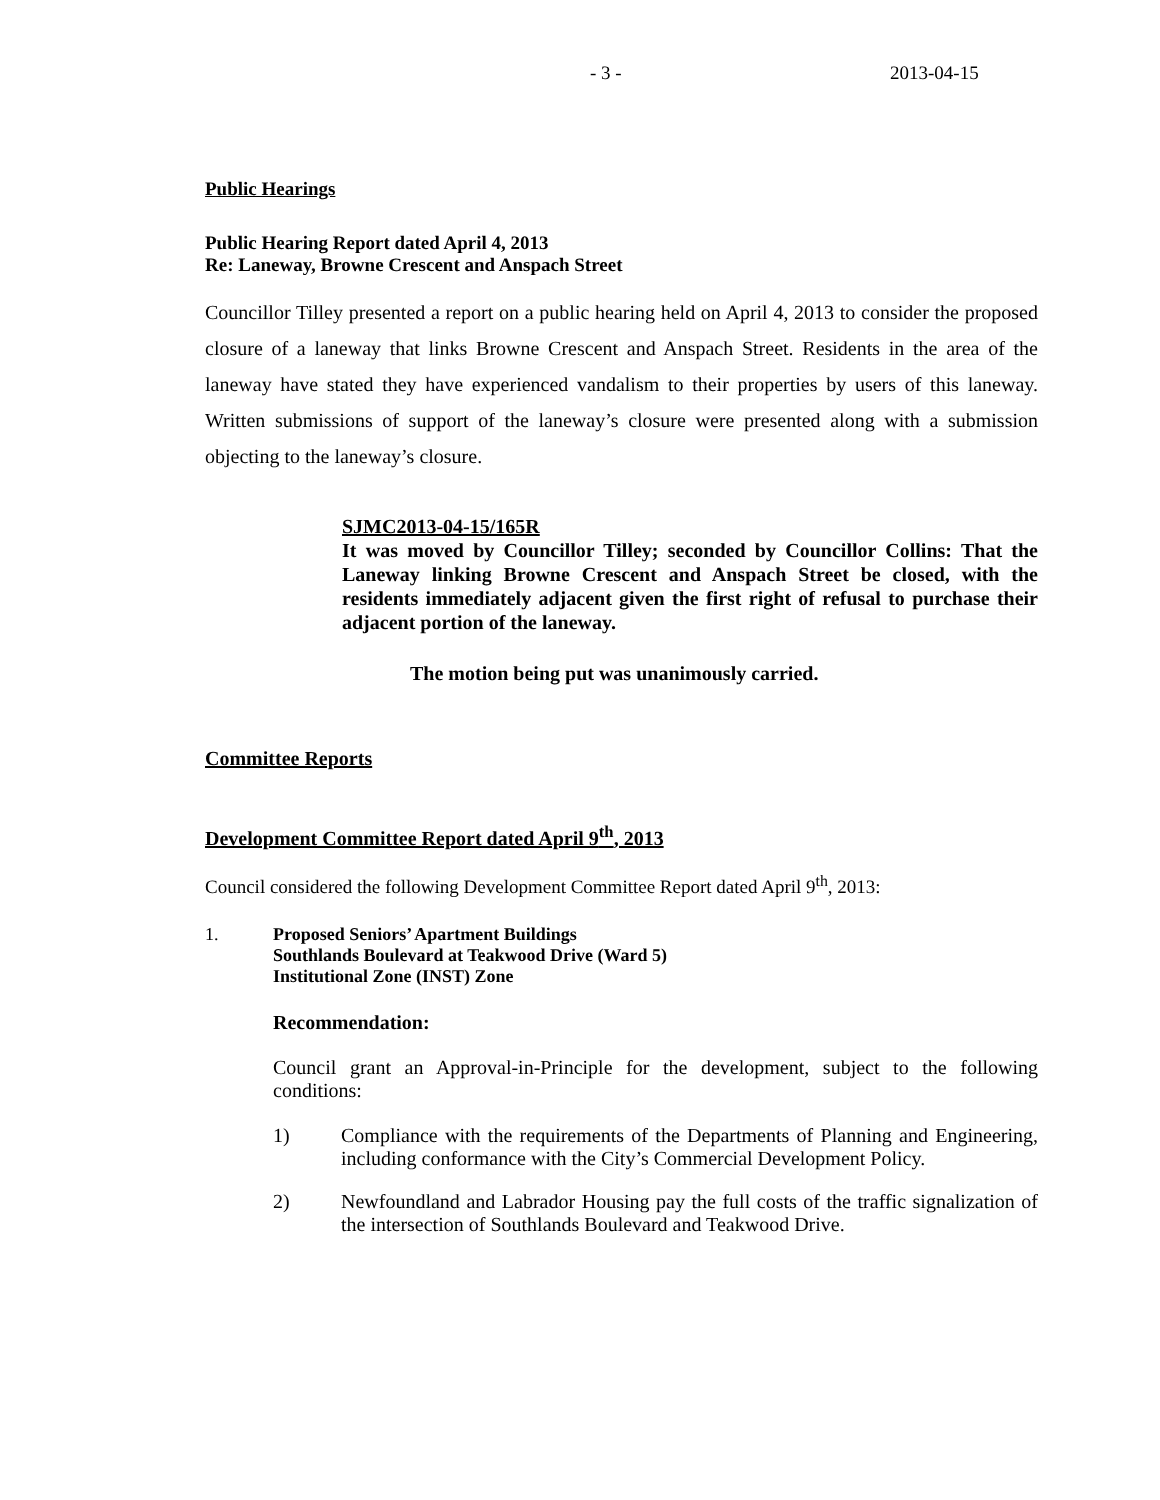- 3 - 2013-04-15
Public Hearings
Public Hearing Report dated April 4, 2013
Re: Laneway, Browne Crescent and Anspach Street
Councillor Tilley presented a report on a public hearing held on April 4, 2013 to consider the proposed closure of a laneway that links Browne Crescent and Anspach Street. Residents in the area of the laneway have stated they have experienced vandalism to their properties by users of this laneway. Written submissions of support of the laneway’s closure were presented along with a submission objecting to the laneway’s closure.
SJMC2013-04-15/165R
It was moved by Councillor Tilley; seconded by Councillor Collins: That the Laneway linking Browne Crescent and Anspach Street be closed, with the residents immediately adjacent given the first right of refusal to purchase their adjacent portion of the laneway.
The motion being put was unanimously carried.
Committee Reports
Development Committee Report dated April 9<sup>th</sup>, 2013
Council considered the following Development Committee Report dated April 9<sup>th</sup>, 2013:
1. Proposed Seniors’ Apartment Buildings
Southlands Boulevard at Teakwood Drive (Ward 5)
Institutional Zone (INST) Zone
Recommendation:
Council grant an Approval-in-Principle for the development, subject to the following conditions:
1) Compliance with the requirements of the Departments of Planning and Engineering, including conformance with the City’s Commercial Development Policy.
2) Newfoundland and Labrador Housing pay the full costs of the traffic signalization of the intersection of Southlands Boulevard and Teakwood Drive.